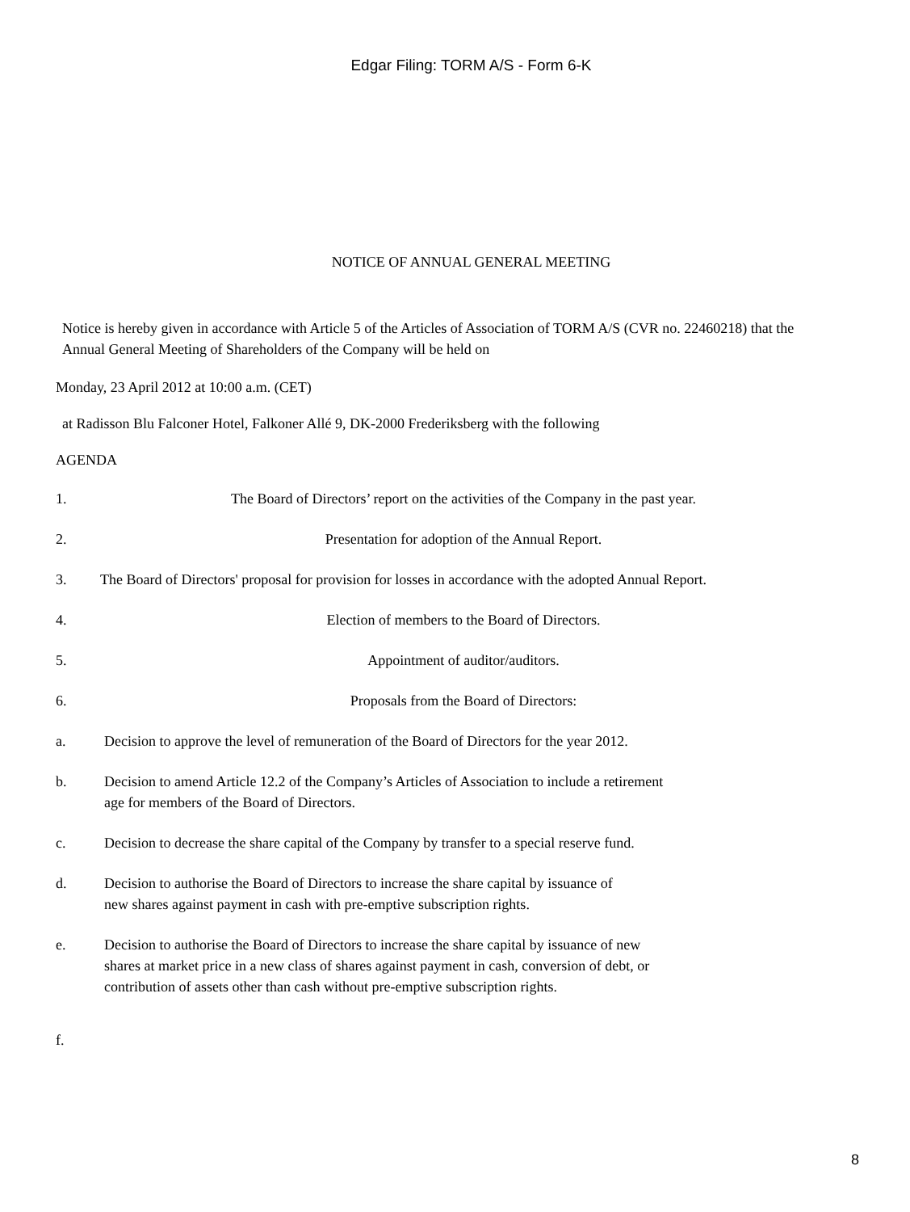Edgar Filing: TORM A/S - Form 6-K
NOTICE OF ANNUAL GENERAL MEETING
Notice is hereby given in accordance with Article 5 of the Articles of Association of TORM A/S (CVR no. 22460218) that the Annual General Meeting of Shareholders of the Company will be held on
Monday, 23 April 2012 at 10:00 a.m. (CET)
at Radisson Blu Falconer Hotel, Falkoner Allé 9, DK-2000 Frederiksberg with the following
AGENDA
1. The Board of Directors’ report on the activities of the Company in the past year.
2. Presentation for adoption of the Annual Report.
3. The Board of Directors' proposal for provision for losses in accordance with the adopted Annual Report.
4. Election of members to the Board of Directors.
5. Appointment of auditor/auditors.
6. Proposals from the Board of Directors:
a. Decision to approve the level of remuneration of the Board of Directors for the year 2012.
b. Decision to amend Article 12.2 of the Company’s Articles of Association to include a retirement age for members of the Board of Directors.
c. Decision to decrease the share capital of the Company by transfer to a special reserve fund.
d. Decision to authorise the Board of Directors to increase the share capital by issuance of new shares against payment in cash with pre-emptive subscription rights.
e. Decision to authorise the Board of Directors to increase the share capital by issuance of new shares at market price in a new class of shares against payment in cash, conversion of debt, or contribution of assets other than cash without pre-emptive subscription rights.
f.
8